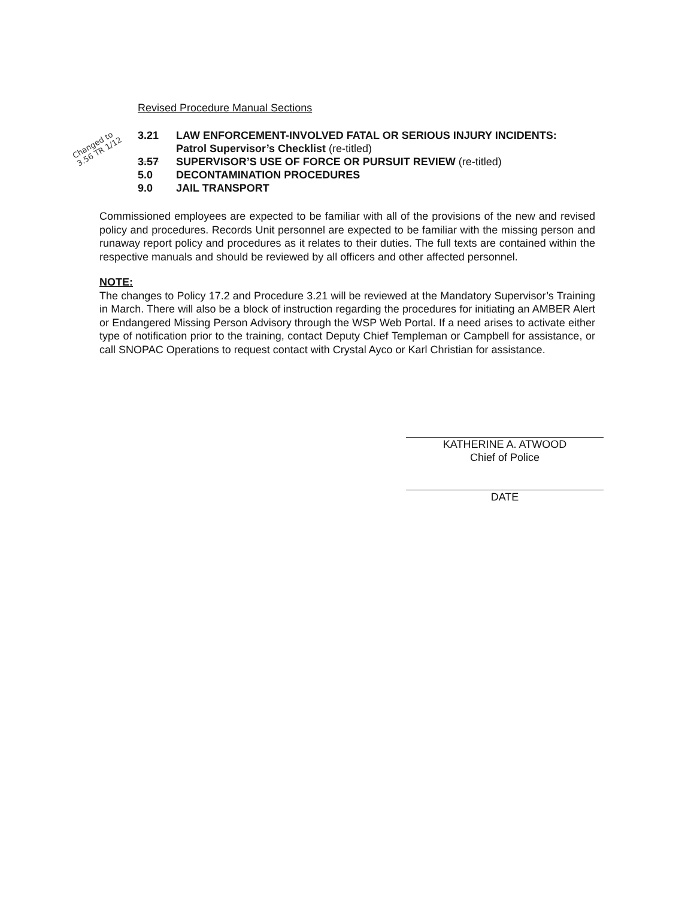Revised Procedure Manual Sections
Changed to 3.56 TR 1/12
3.21 LAW ENFORCEMENT-INVOLVED FATAL OR SERIOUS INJURY INCIDENTS:
Patrol Supervisor’s Checklist (re-titled)
3.57 SUPERVISOR’S USE OF FORCE OR PURSUIT REVIEW (re-titled)
5.0 DECONTAMINATION PROCEDURES
9.0 JAIL TRANSPORT
Commissioned employees are expected to be familiar with all of the provisions of the new and revised policy and procedures. Records Unit personnel are expected to be familiar with the missing person and runaway report policy and procedures as it relates to their duties. The full texts are contained within the respective manuals and should be reviewed by all officers and other affected personnel.
NOTE:
The changes to Policy 17.2 and Procedure 3.21 will be reviewed at the Mandatory Supervisor’s Training in March. There will also be a block of instruction regarding the procedures for initiating an AMBER Alert or Endangered Missing Person Advisory through the WSP Web Portal. If a need arises to activate either type of notification prior to the training, contact Deputy Chief Templeman or Campbell for assistance, or call SNOPAC Operations to request contact with Crystal Ayco or Karl Christian for assistance.
KATHERINE A. ATWOOD
Chief of Police
DATE